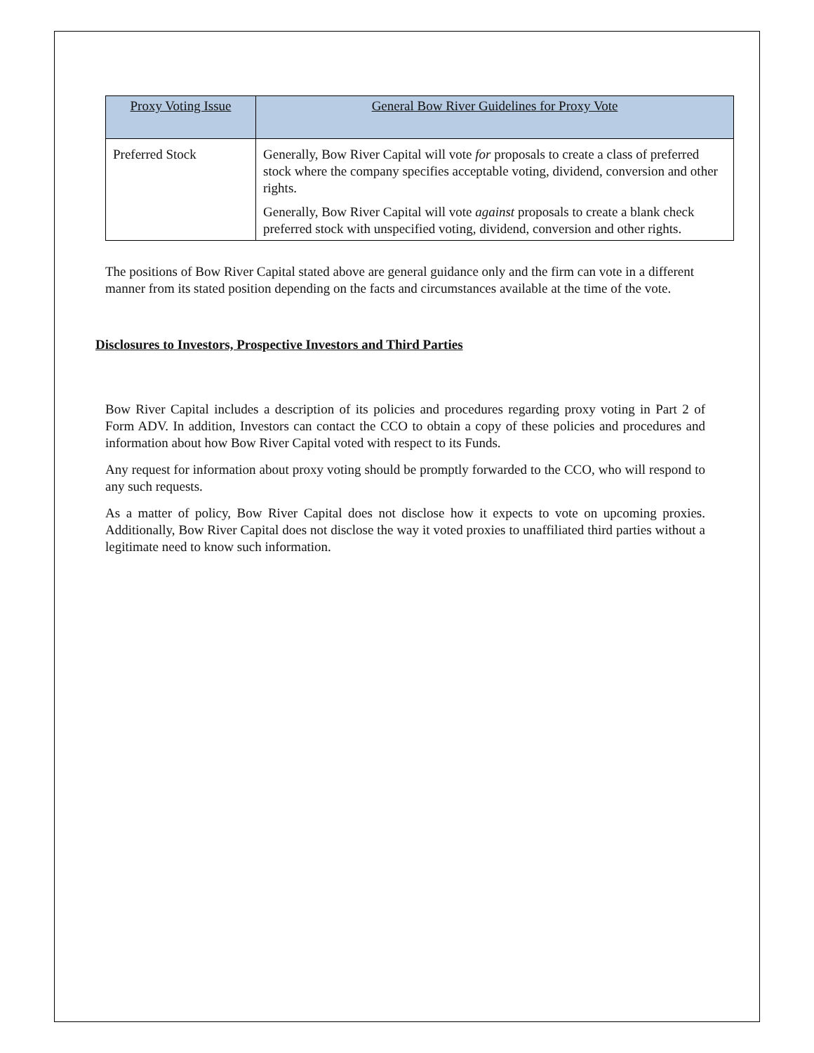| Proxy Voting Issue | General Bow River Guidelines for Proxy Vote |
| --- | --- |
| Preferred Stock | Generally, Bow River Capital will vote for proposals to create a class of preferred stock where the company specifies acceptable voting, dividend, conversion and other rights. Generally, Bow River Capital will vote against proposals to create a blank check preferred stock with unspecified voting, dividend, conversion and other rights. |
The positions of Bow River Capital stated above are general guidance only and the firm can vote in a different manner from its stated position depending on the facts and circumstances available at the time of the vote.
Disclosures to Investors, Prospective Investors and Third Parties
Bow River Capital includes a description of its policies and procedures regarding proxy voting in Part 2 of Form ADV. In addition, Investors can contact the CCO to obtain a copy of these policies and procedures and information about how Bow River Capital voted with respect to its Funds.
Any request for information about proxy voting should be promptly forwarded to the CCO, who will respond to any such requests.
As a matter of policy, Bow River Capital does not disclose how it expects to vote on upcoming proxies. Additionally, Bow River Capital does not disclose the way it voted proxies to unaffiliated third parties without a legitimate need to know such information.